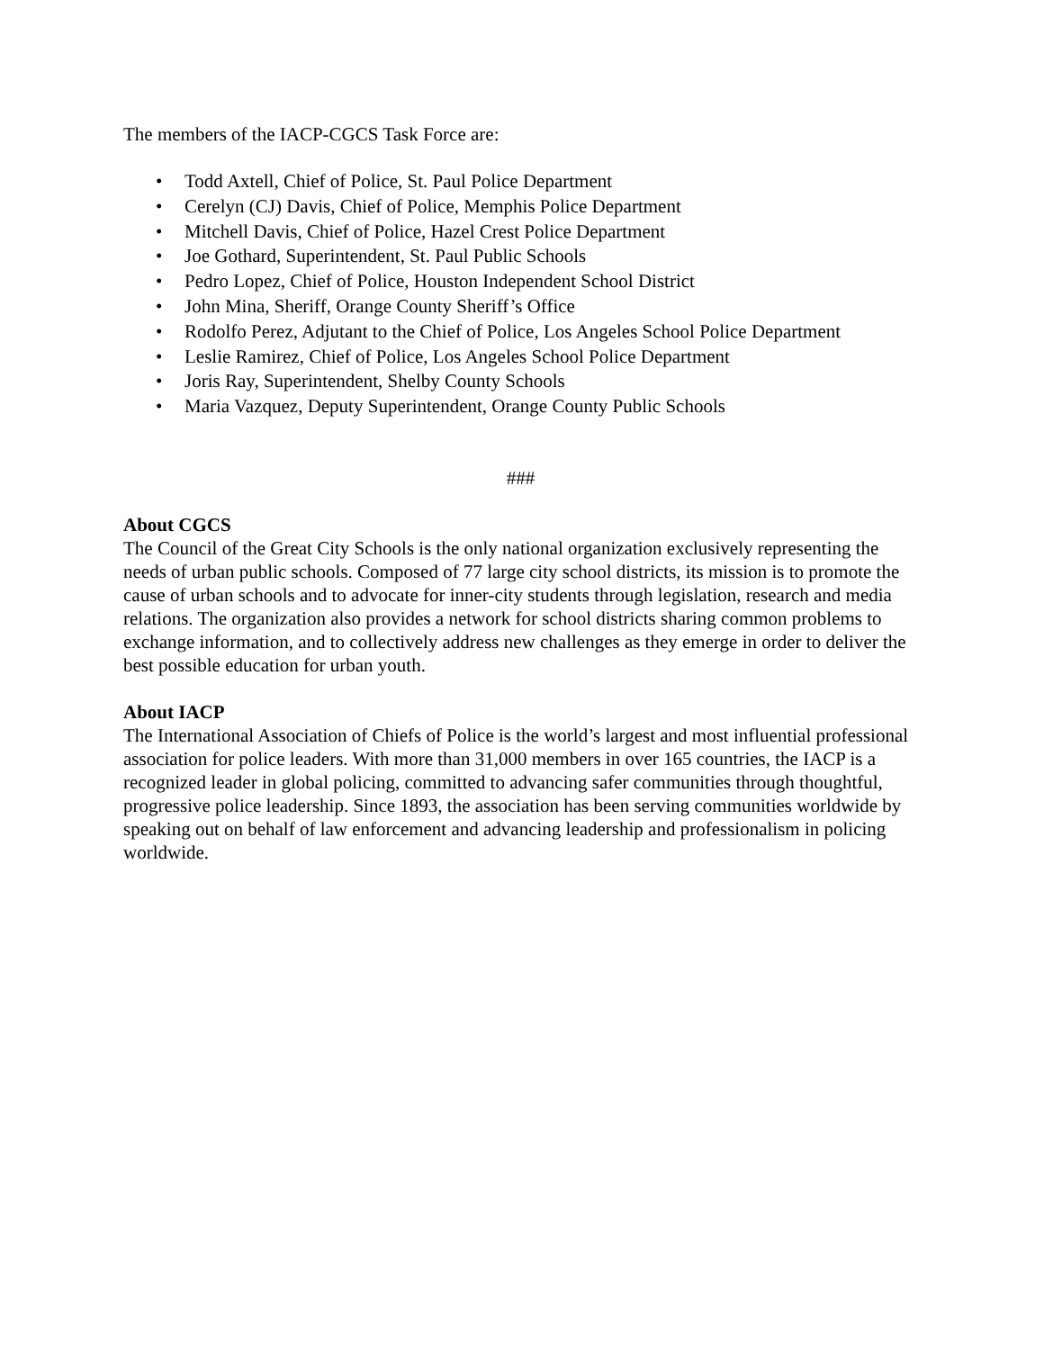The members of the IACP-CGCS Task Force are:
• Todd Axtell, Chief of Police, St. Paul Police Department
• Cerelyn (CJ) Davis, Chief of Police, Memphis Police Department
• Mitchell Davis, Chief of Police, Hazel Crest Police Department
• Joe Gothard, Superintendent, St. Paul Public Schools
• Pedro Lopez, Chief of Police, Houston Independent School District
• John Mina, Sheriff, Orange County Sheriff’s Office
• Rodolfo Perez, Adjutant to the Chief of Police, Los Angeles School Police Department
• Leslie Ramirez, Chief of Police, Los Angeles School Police Department
• Joris Ray, Superintendent, Shelby County Schools
• Maria Vazquez, Deputy Superintendent, Orange County Public Schools
###
About CGCS
The Council of the Great City Schools is the only national organization exclusively representing the needs of urban public schools. Composed of 77 large city school districts, its mission is to promote the cause of urban schools and to advocate for inner-city students through legislation, research and media relations. The organization also provides a network for school districts sharing common problems to exchange information, and to collectively address new challenges as they emerge in order to deliver the best possible education for urban youth.
About IACP
The International Association of Chiefs of Police is the world’s largest and most influential professional association for police leaders. With more than 31,000 members in over 165 countries, the IACP is a recognized leader in global policing, committed to advancing safer communities through thoughtful, progressive police leadership. Since 1893, the association has been serving communities worldwide by speaking out on behalf of law enforcement and advancing leadership and professionalism in policing worldwide.